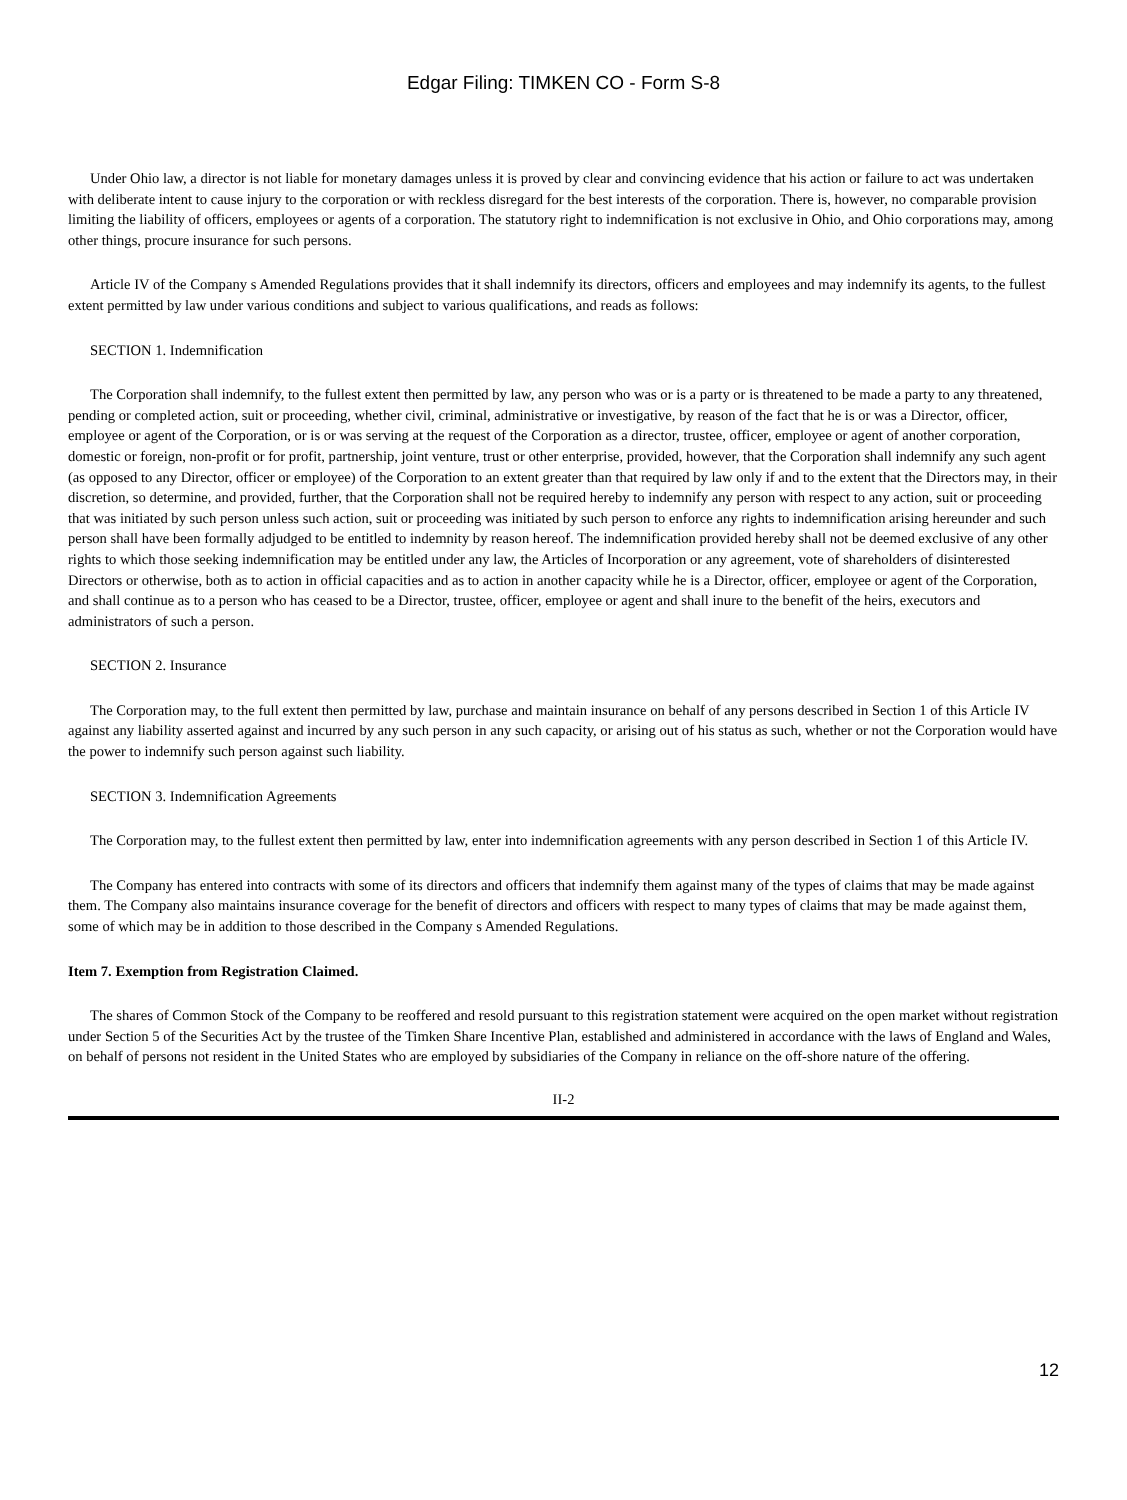Edgar Filing: TIMKEN CO - Form S-8
Under Ohio law, a director is not liable for monetary damages unless it is proved by clear and convincing evidence that his action or failure to act was undertaken with deliberate intent to cause injury to the corporation or with reckless disregard for the best interests of the corporation. There is, however, no comparable provision limiting the liability of officers, employees or agents of a corporation. The statutory right to indemnification is not exclusive in Ohio, and Ohio corporations may, among other things, procure insurance for such persons.
Article IV of the Company s Amended Regulations provides that it shall indemnify its directors, officers and employees and may indemnify its agents, to the fullest extent permitted by law under various conditions and subject to various qualifications, and reads as follows:
SECTION 1. Indemnification
The Corporation shall indemnify, to the fullest extent then permitted by law, any person who was or is a party or is threatened to be made a party to any threatened, pending or completed action, suit or proceeding, whether civil, criminal, administrative or investigative, by reason of the fact that he is or was a Director, officer, employee or agent of the Corporation, or is or was serving at the request of the Corporation as a director, trustee, officer, employee or agent of another corporation, domestic or foreign, non-profit or for profit, partnership, joint venture, trust or other enterprise, provided, however, that the Corporation shall indemnify any such agent (as opposed to any Director, officer or employee) of the Corporation to an extent greater than that required by law only if and to the extent that the Directors may, in their discretion, so determine, and provided, further, that the Corporation shall not be required hereby to indemnify any person with respect to any action, suit or proceeding that was initiated by such person unless such action, suit or proceeding was initiated by such person to enforce any rights to indemnification arising hereunder and such person shall have been formally adjudged to be entitled to indemnity by reason hereof. The indemnification provided hereby shall not be deemed exclusive of any other rights to which those seeking indemnification may be entitled under any law, the Articles of Incorporation or any agreement, vote of shareholders of disinterested Directors or otherwise, both as to action in official capacities and as to action in another capacity while he is a Director, officer, employee or agent of the Corporation, and shall continue as to a person who has ceased to be a Director, trustee, officer, employee or agent and shall inure to the benefit of the heirs, executors and administrators of such a person.
SECTION 2. Insurance
The Corporation may, to the full extent then permitted by law, purchase and maintain insurance on behalf of any persons described in Section 1 of this Article IV against any liability asserted against and incurred by any such person in any such capacity, or arising out of his status as such, whether or not the Corporation would have the power to indemnify such person against such liability.
SECTION 3. Indemnification Agreements
The Corporation may, to the fullest extent then permitted by law, enter into indemnification agreements with any person described in Section 1 of this Article IV.
The Company has entered into contracts with some of its directors and officers that indemnify them against many of the types of claims that may be made against them. The Company also maintains insurance coverage for the benefit of directors and officers with respect to many types of claims that may be made against them, some of which may be in addition to those described in the Company s Amended Regulations.
Item 7. Exemption from Registration Claimed.
The shares of Common Stock of the Company to be reoffered and resold pursuant to this registration statement were acquired on the open market without registration under Section 5 of the Securities Act by the trustee of the Timken Share Incentive Plan, established and administered in accordance with the laws of England and Wales, on behalf of persons not resident in the United States who are employed by subsidiaries of the Company in reliance on the off-shore nature of the offering.
II-2
12